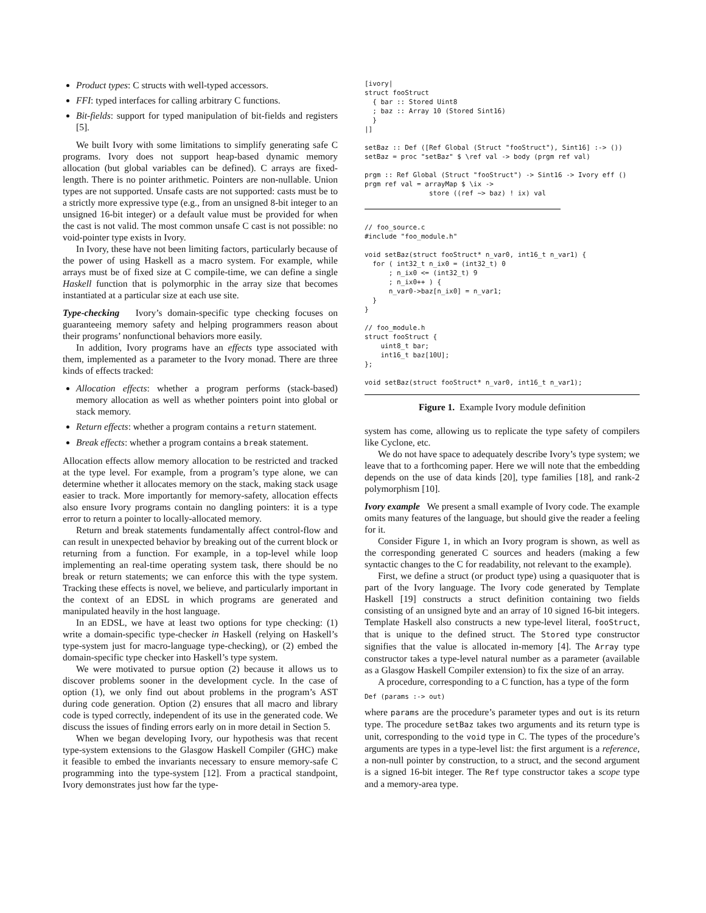Product types: C structs with well-typed accessors.
FFI: typed interfaces for calling arbitrary C functions.
Bit-fields: support for typed manipulation of bit-fields and registers [5].
We built Ivory with some limitations to simplify generating safe C programs. Ivory does not support heap-based dynamic memory allocation (but global variables can be defined). C arrays are fixed-length. There is no pointer arithmetic. Pointers are non-nullable. Union types are not supported. Unsafe casts are not supported: casts must be to a strictly more expressive type (e.g., from an unsigned 8-bit integer to an unsigned 16-bit integer) or a default value must be provided for when the cast is not valid. The most common unsafe C cast is not possible: no void-pointer type exists in Ivory.
In Ivory, these have not been limiting factors, particularly because of the power of using Haskell as a macro system. For example, while arrays must be of fixed size at C compile-time, we can define a single Haskell function that is polymorphic in the array size that becomes instantiated at a particular size at each use site.
Type-checking Ivory’s domain-specific type checking focuses on guaranteeing memory safety and helping programmers reason about their programs’ nonfunctional behaviors more easily.
In addition, Ivory programs have an effects type associated with them, implemented as a parameter to the Ivory monad. There are three kinds of effects tracked:
Allocation effects: whether a program performs (stack-based) memory allocation as well as whether pointers point into global or stack memory.
Return effects: whether a program contains a return statement.
Break effects: whether a program contains a break statement.
Allocation effects allow memory allocation to be restricted and tracked at the type level. For example, from a program’s type alone, we can determine whether it allocates memory on the stack, making stack usage easier to track. More importantly for memory-safety, allocation effects also ensure Ivory programs contain no dangling pointers: it is a type error to return a pointer to locally-allocated memory.
Return and break statements fundamentally affect control-flow and can result in unexpected behavior by breaking out of the current block or returning from a function. For example, in a top-level while loop implementing an real-time operating system task, there should be no break or return statements; we can enforce this with the type system. Tracking these effects is novel, we believe, and particularly important in the context of an EDSL in which programs are generated and manipulated heavily in the host language.
In an EDSL, we have at least two options for type checking: (1) write a domain-specific type-checker in Haskell (relying on Haskell’s type-system just for macro-language type-checking), or (2) embed the domain-specific type checker into Haskell’s type system.
We were motivated to pursue option (2) because it allows us to discover problems sooner in the development cycle. In the case of option (1), we only find out about problems in the program’s AST during code generation. Option (2) ensures that all macro and library code is typed correctly, independent of its use in the generated code. We discuss the issues of finding errors early on in more detail in Section 5.
When we began developing Ivory, our hypothesis was that recent type-system extensions to the Glasgow Haskell Compiler (GHC) make it feasible to embed the invariants necessary to ensure memory-safe C programming into the type-system [12]. From a practical standpoint, Ivory demonstrates just how far the type-
[ivory|
struct fooStruct
  { bar :: Stored Uint8
  ; baz :: Array 10 (Stored Sint16)
  }
|]

setBaz :: Def ([Ref Global (Struct "fooStruct"), Sint16] :-> ())
setBaz = proc "setBaz" $ \ref val -> body (prgm ref val)

prgm :: Ref Global (Struct "fooStruct") -> Sint16 -> Ivory eff ()
prgm ref val = arrayMap $ \ix ->
                store ((ref ~> baz) ! ix) val
// foo_source.c
#include "foo_module.h"

void setBaz(struct fooStruct* n_var0, int16_t n_var1) {
  for ( int32_t n_ix0 = (int32_t) 0
      ; n_ix0 <= (int32_t) 9
      ; n_ix0++ ) {
      n_var0->baz[n_ix0] = n_var1;
  }
}

// foo_module.h
struct fooStruct {
    uint8_t bar;
    int16_t baz[10U];
};

void setBaz(struct fooStruct* n_var0, int16_t n_var1);
Figure 1. Example Ivory module definition
system has come, allowing us to replicate the type safety of compilers like Cyclone, etc.
We do not have space to adequately describe Ivory’s type system; we leave that to a forthcoming paper. Here we will note that the embedding depends on the use of data kinds [20], type families [18], and rank-2 polymorphism [10].
Ivory example We present a small example of Ivory code. The example omits many features of the language, but should give the reader a feeling for it.
Consider Figure 1, in which an Ivory program is shown, as well as the corresponding generated C sources and headers (making a few syntactic changes to the C for readability, not relevant to the example).
First, we define a struct (or product type) using a quasiquoter that is part of the Ivory language. The Ivory code generated by Template Haskell [19] constructs a struct definition containing two fields consisting of an unsigned byte and an array of 10 signed 16-bit integers. Template Haskell also constructs a new type-level literal, fooStruct, that is unique to the defined struct. The Stored type constructor signifies that the value is allocated in-memory [4]. The Array type constructor takes a type-level natural number as a parameter (available as a Glasgow Haskell Compiler extension) to fix the size of an array.
A procedure, corresponding to a C function, has a type of the form
Def (params :-> out)
where params are the procedure’s parameter types and out is its return type. The procedure setBaz takes two arguments and its return type is unit, corresponding to the void type in C. The types of the procedure’s arguments are types in a type-level list: the first argument is a reference, a non-null pointer by construction, to a struct, and the second argument is a signed 16-bit integer. The Ref type constructor takes a scope type and a memory-area type.